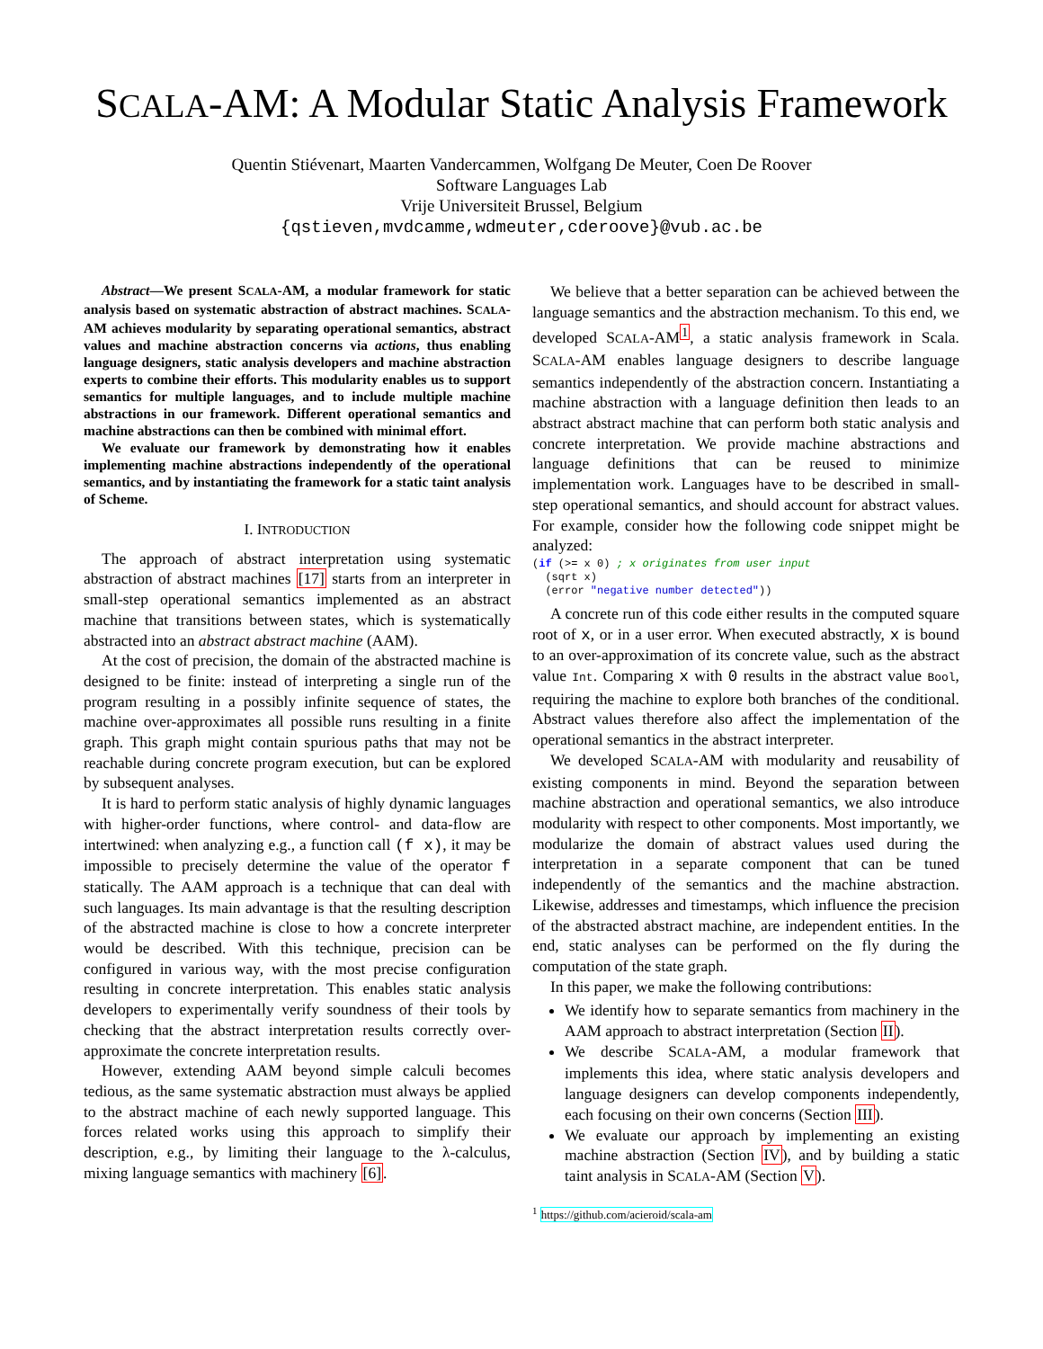SCALA-AM: A Modular Static Analysis Framework
Quentin Stiévenart, Maarten Vandercammen, Wolfgang De Meuter, Coen De Roover
Software Languages Lab
Vrije Universiteit Brussel, Belgium
{qstieven,mvdcamme,wdmeuter,cderoove}@vub.ac.be
Abstract—We present SCALA-AM, a modular framework for static analysis based on systematic abstraction of abstract machines. SCALA-AM achieves modularity by separating operational semantics, abstract values and machine abstraction concerns via actions, thus enabling language designers, static analysis developers and machine abstraction experts to combine their efforts. This modularity enables us to support semantics for multiple languages, and to include multiple machine abstractions in our framework. Different operational semantics and machine abstractions can then be combined with minimal effort.
We evaluate our framework by demonstrating how it enables implementing machine abstractions independently of the operational semantics, and by instantiating the framework for a static taint analysis of Scheme.
I. INTRODUCTION
The approach of abstract interpretation using systematic abstraction of abstract machines [17] starts from an interpreter in small-step operational semantics implemented as an abstract machine that transitions between states, which is systematically abstracted into an abstract abstract machine (AAM).
At the cost of precision, the domain of the abstracted machine is designed to be finite: instead of interpreting a single run of the program resulting in a possibly infinite sequence of states, the machine over-approximates all possible runs resulting in a finite graph. This graph might contain spurious paths that may not be reachable during concrete program execution, but can be explored by subsequent analyses.
It is hard to perform static analysis of highly dynamic languages with higher-order functions, where control- and data-flow are intertwined: when analyzing e.g., a function call (f x), it may be impossible to precisely determine the value of the operator f statically. The AAM approach is a technique that can deal with such languages. Its main advantage is that the resulting description of the abstracted machine is close to how a concrete interpreter would be described. With this technique, precision can be configured in various way, with the most precise configuration resulting in concrete interpretation. This enables static analysis developers to experimentally verify soundness of their tools by checking that the abstract interpretation results correctly over-approximate the concrete interpretation results.
However, extending AAM beyond simple calculi becomes tedious, as the same systematic abstraction must always be applied to the abstract machine of each newly supported language. This forces related works using this approach to simplify their description, e.g., by limiting their language to the λ-calculus, mixing language semantics with machinery [6].
We believe that a better separation can be achieved between the language semantics and the abstraction mechanism. To this end, we developed SCALA-AM<sup>1</sup>, a static analysis framework in Scala. SCALA-AM enables language designers to describe language semantics independently of the abstraction concern. Instantiating a machine abstraction with a language definition then leads to an abstract abstract machine that can perform both static analysis and concrete interpretation. We provide machine abstractions and language definitions that can be reused to minimize implementation work. Languages have to be described in small-step operational semantics, and should account for abstract values. For example, consider how the following code snippet might be analyzed:
(if (>= x 0) ; x originates from user input
  (sqrt x)
  (error "negative number detected"))
A concrete run of this code either results in the computed square root of x, or in a user error. When executed abstractly, x is bound to an over-approximation of its concrete value, such as the abstract value Int. Comparing x with 0 results in the abstract value Bool, requiring the machine to explore both branches of the conditional. Abstract values therefore also affect the implementation of the operational semantics in the abstract interpreter.
We developed SCALA-AM with modularity and reusability of existing components in mind. Beyond the separation between machine abstraction and operational semantics, we also introduce modularity with respect to other components. Most importantly, we modularize the domain of abstract values used during the interpretation in a separate component that can be tuned independently of the semantics and the machine abstraction. Likewise, addresses and timestamps, which influence the precision of the abstracted abstract machine, are independent entities. In the end, static analyses can be performed on the fly during the computation of the state graph.
In this paper, we make the following contributions:
We identify how to separate semantics from machinery in the AAM approach to abstract interpretation (Section II).
We describe SCALA-AM, a modular framework that implements this idea, where static analysis developers and language designers can develop components independently, each focusing on their own concerns (Section III).
We evaluate our approach by implementing an existing machine abstraction (Section IV), and by building a static taint analysis in SCALA-AM (Section V).
<sup>1</sup> https://github.com/acieroid/scala-am